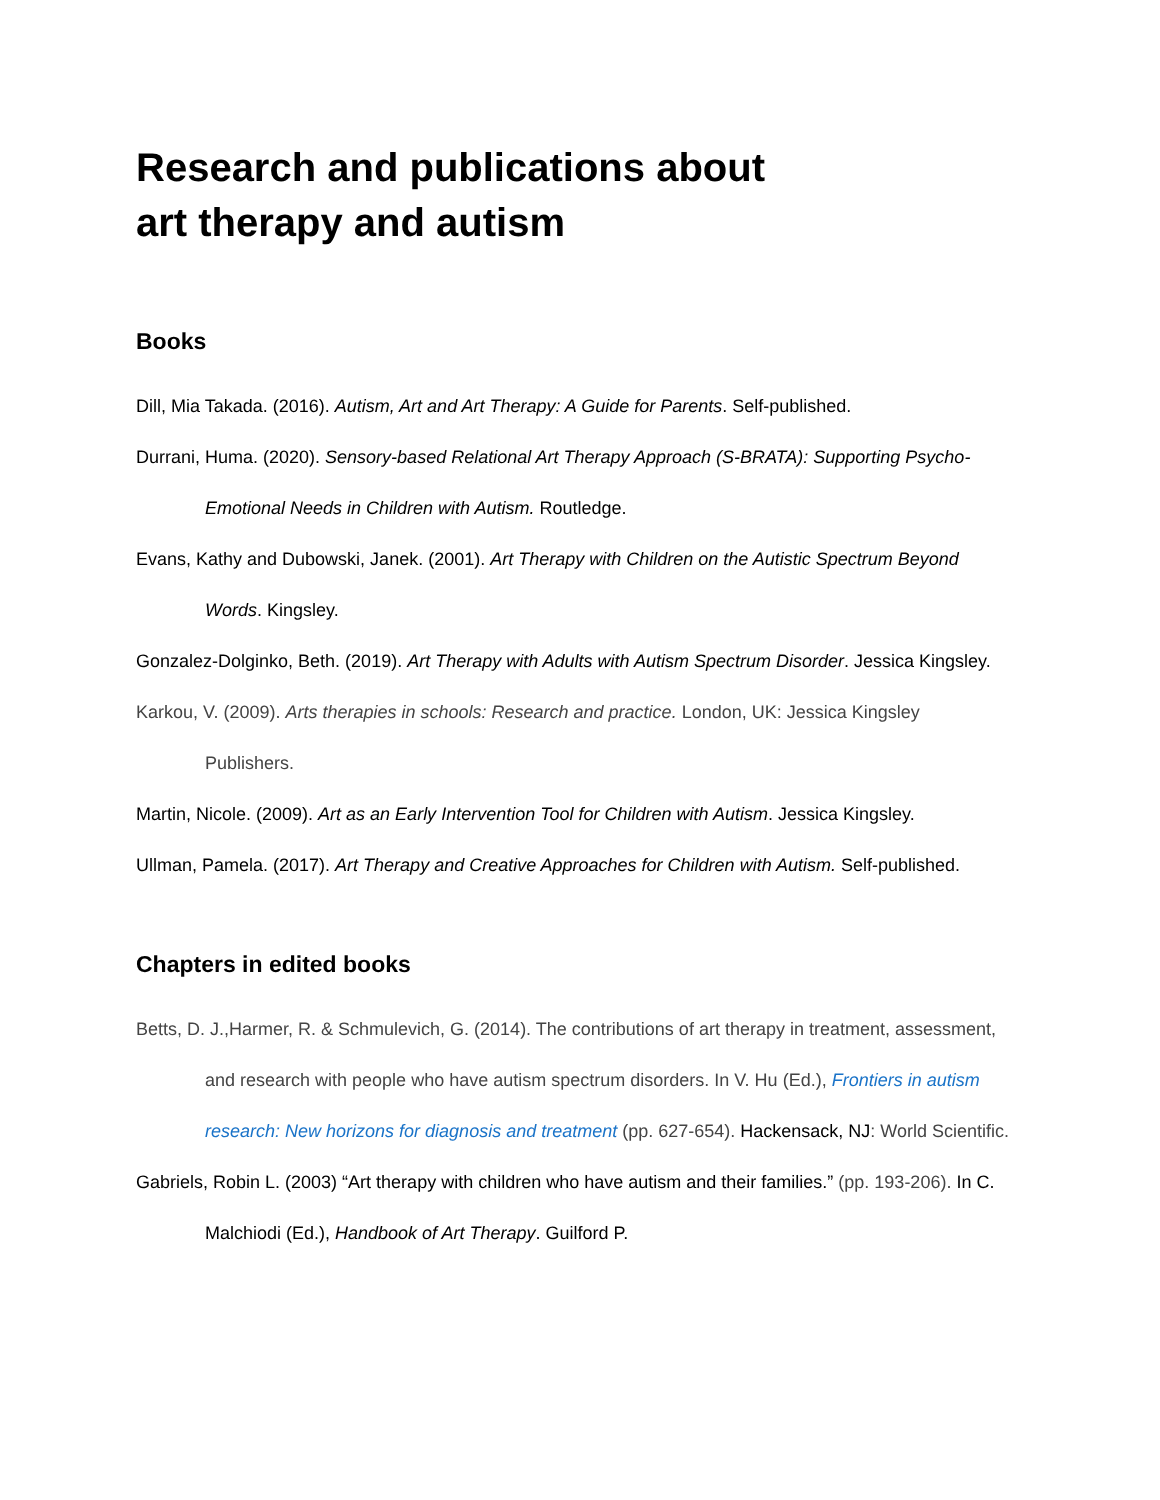Research and publications about
art therapy and autism
Books
Dill, Mia Takada. (2016). Autism, Art and Art Therapy: A Guide for Parents. Self-published.
Durrani, Huma. (2020). Sensory-based Relational Art Therapy Approach (S-BRATA): Supporting Psycho-Emotional Needs in Children with Autism. Routledge.
Evans, Kathy and Dubowski, Janek. (2001). Art Therapy with Children on the Autistic Spectrum Beyond Words. Kingsley.
Gonzalez-Dolginko, Beth. (2019). Art Therapy with Adults with Autism Spectrum Disorder. Jessica Kingsley.
Karkou, V. (2009). Arts therapies in schools: Research and practice. London, UK: Jessica Kingsley Publishers.
Martin, Nicole. (2009). Art as an Early Intervention Tool for Children with Autism. Jessica Kingsley.
Ullman, Pamela. (2017). Art Therapy and Creative Approaches for Children with Autism. Self-published.
Chapters in edited books
Betts, D. J.,Harmer, R. & Schmulevich, G. (2014). The contributions of art therapy in treatment, assessment, and research with people who have autism spectrum disorders. In V. Hu (Ed.), Frontiers in autism research: New horizons for diagnosis and treatment (pp. 627-654). Hackensack, NJ: World Scientific.
Gabriels, Robin L. (2003) “Art therapy with children who have autism and their families.” (pp. 193-206). In C. Malchiodi (Ed.), Handbook of Art Therapy. Guilford P.